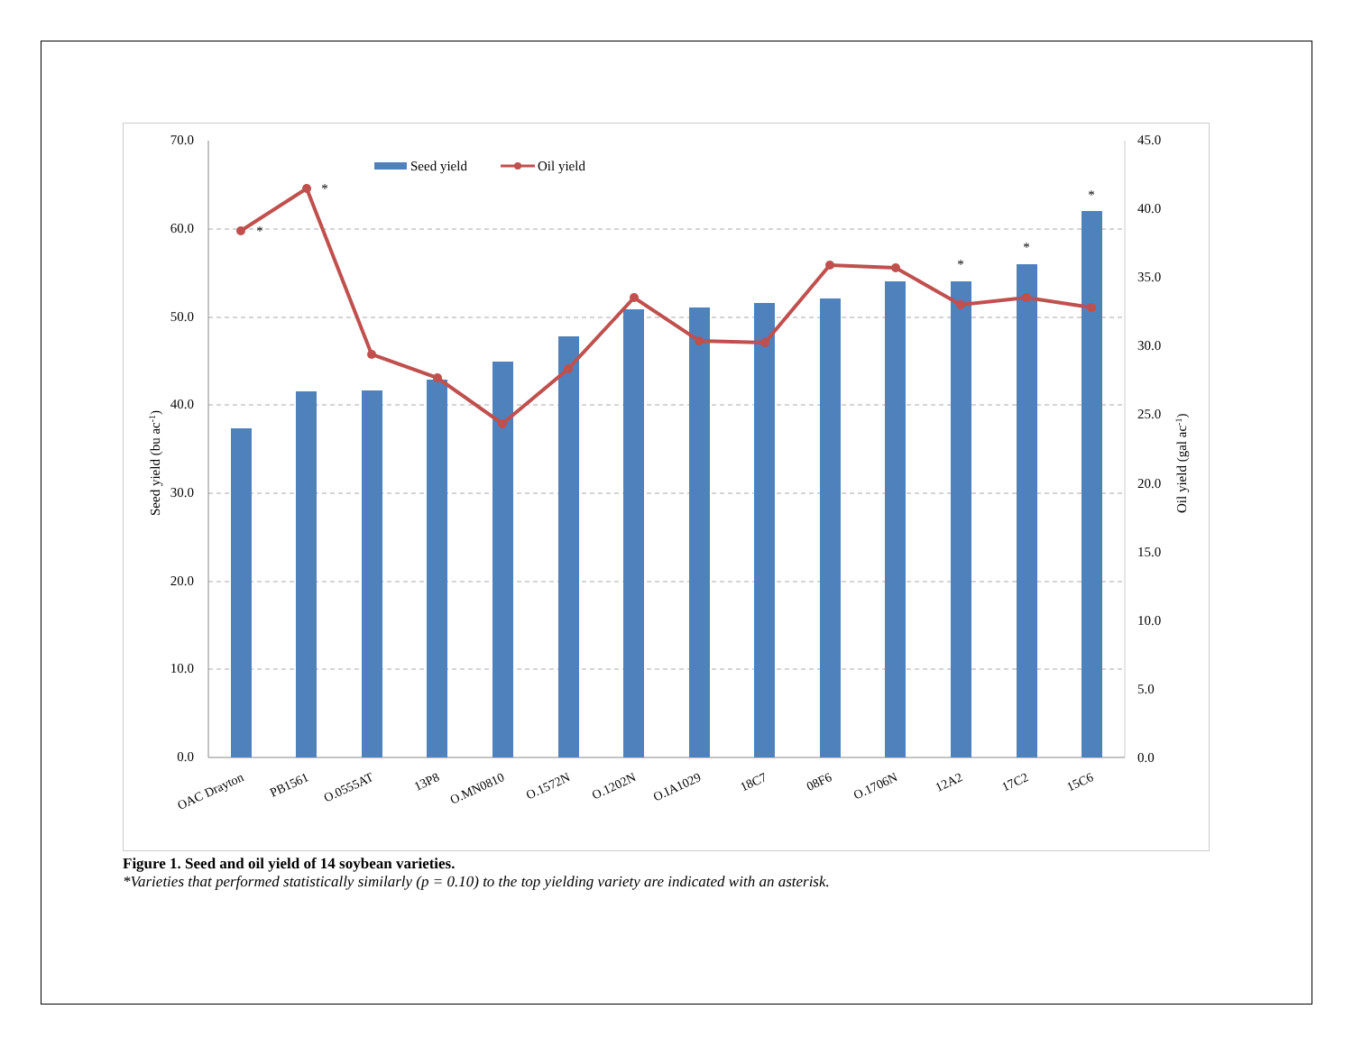*
*
*
*
*
70.0
60.0
50.0
40.0
30.0
20.0
10.0
0.0
45.0
40.0
35.0
30.0
25.0
20.0
15.0
10.0
5.0
0.0
Seed yield
Oil yield
Seed yield (bu ac-1)
Oil yield (gal ac-1)
OAC Drayton
PB1561
O.0555AT
13P8
O.MN0810
O.1572N
O.1202N
O.IA1029
18C7
08F6
O.1706N
12A2
17C2
15C6
Figure 1. Seed and oil yield of 14 soybean varieties.
*Varieties that performed statistically similarly (p = 0.10) to the top yielding variety are indicated with an asterisk.